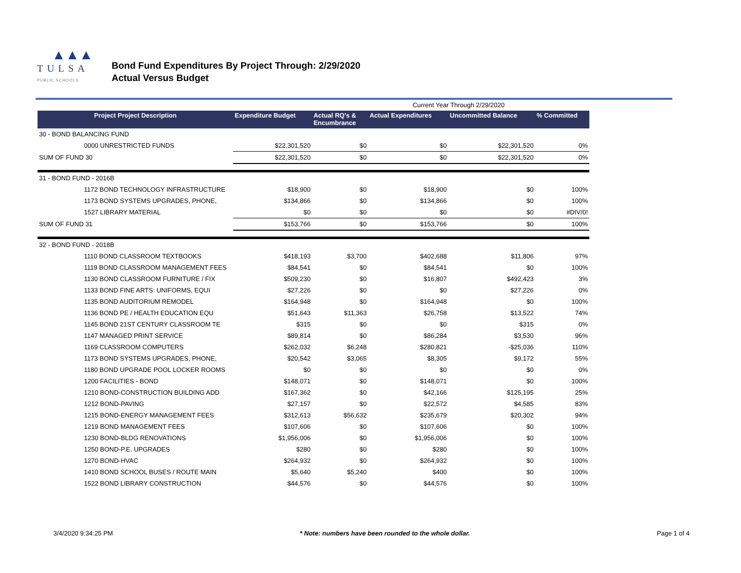▲▲▲
TULSA
PUBLIC SCHOOLS
Bond Fund Expenditures By Project Through: 2/29/2020
Actual Versus Budget
| | | | Current Year Through 2/29/2020 | | |
| Project Project Description | Expenditure Budget | Actual RQ's & Encumbrance | Actual Expenditures | Uncommitted Balance | % Committed |
| 30 - BOND BALANCING FUND | | | | | |
| 0000 UNRESTRICTED FUNDS | $22,301,520 | $0 | $0 | $22,301,520 | 0% |
| SUM OF FUND 30 | $22,301,520 | $0 | $0 | $22,301,520 | 0% |
| 31 - BOND FUND - 2016B | | | | | |
| 1172 BOND TECHNOLOGY INFRASTRUCTURE | $18,900 | $0 | $18,900 | $0 | 100% |
| 1173 BOND SYSTEMS UPGRADES, PHONE, | $134,866 | $0 | $134,866 | $0 | 100% |
| 1527 LIBRARY MATERIAL | $0 | $0 | $0 | $0 | #DIV/0! |
| SUM OF FUND 31 | $153,766 | $0 | $153,766 | $0 | 100% |
| 32 - BOND FUND - 2018B | | | | | |
| 1110 BOND CLASSROOM TEXTBOOKS | $418,193 | $3,700 | $402,688 | $11,806 | 97% |
| 1119 BOND CLASSROOM MANAGEMENT FEES | $84,541 | $0 | $84,541 | $0 | 100% |
| 1130 BOND CLASSROOM FURNITURE / FIX | $509,230 | $0 | $16,807 | $492,423 | 3% |
| 1133 BOND FINE ARTS: UNIFORMS, EQUI | $27,226 | $0 | $0 | $27,226 | 0% |
| 1135 BOND AUDITORIUM REMODEL | $164,948 | $0 | $164,948 | $0 | 100% |
| 1136 BOND PE / HEALTH EDUCATION EQU | $51,643 | $11,363 | $26,758 | $13,522 | 74% |
| 1145 BOND 21ST CENTURY CLASSROOM TE | $315 | $0 | $0 | $315 | 0% |
| 1147 MANAGED PRINT SERVICE | $89,814 | $0 | $86,284 | $3,530 | 96% |
| 1169 CLASSROOM COMPUTERS | $262,032 | $6,248 | $280,821 | -$25,036 | 110% |
| 1173 BOND SYSTEMS UPGRADES, PHONE, | $20,542 | $3,065 | $8,305 | $9,172 | 55% |
| 1180 BOND UPGRADE POOL LOCKER ROOMS | $0 | $0 | $0 | $0 | 0% |
| 1200 FACILITIES - BOND | $148,071 | $0 | $148,071 | $0 | 100% |
| 1210 BOND-CONSTRUCTION BUILDING ADD | $167,362 | $0 | $42,166 | $125,195 | 25% |
| 1212 BOND-PAVING | $27,157 | $0 | $22,572 | $4,585 | 83% |
| 1215 BOND-ENERGY MANAGEMENT FEES | $312,613 | $56,632 | $235,679 | $20,302 | 94% |
| 1219 BOND MANAGEMENT FEES | $107,606 | $0 | $107,606 | $0 | 100% |
| 1230 BOND-BLDG RENOVATIONS | $1,956,006 | $0 | $1,956,006 | $0 | 100% |
| 1250 BOND-P.E. UPGRADES | $280 | $0 | $280 | $0 | 100% |
| 1270 BOND-HVAC | $264,932 | $0 | $264,932 | $0 | 100% |
| 1410 BOND SCHOOL BUSES / ROUTE MAIN | $5,640 | $5,240 | $400 | $0 | 100% |
| 1522 BOND LIBRARY CONSTRUCTION | $44,576 | $0 | $44,576 | $0 | 100% |
3/4/2020 9:34:25 PM * Note: numbers have been rounded to the whole dollar. Page 1 of 4